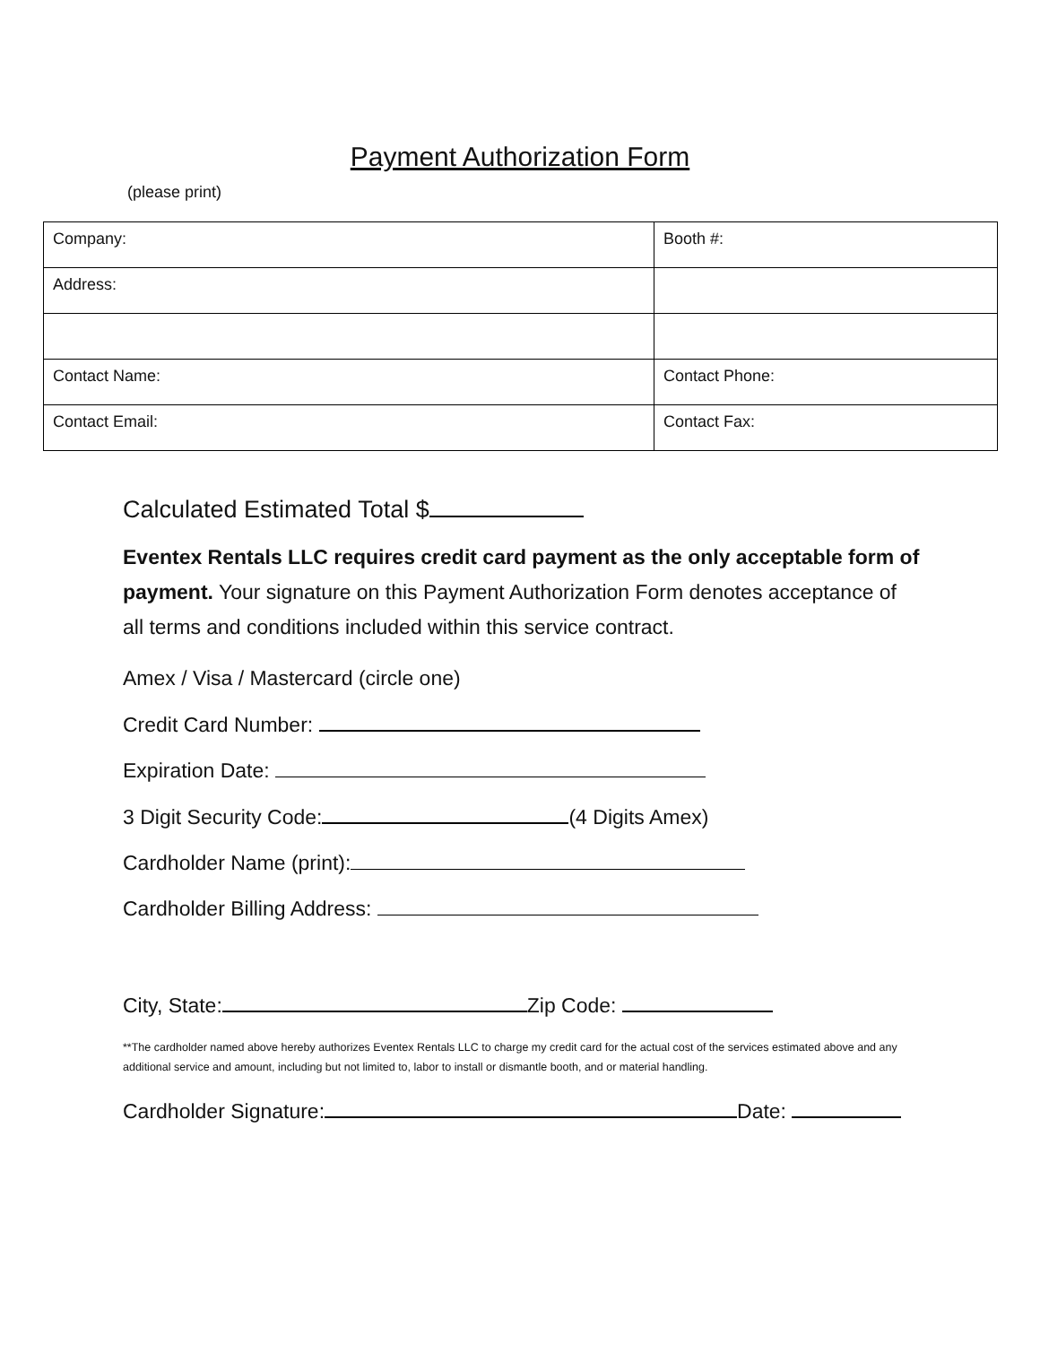Payment Authorization Form
(please print)
| Company: | Booth #: |
| Address: | |
| Contact Name: | Contact Phone: |
| Contact Email: | Contact Fax: |
Calculated Estimated Total $
Eventex Rentals LLC requires credit card payment as the only acceptable form of payment. Your signature on this Payment Authorization Form denotes acceptance of all terms and conditions included within this service contract.
Amex / Visa / Mastercard (circle one)
Credit Card Number:
Expiration Date:
3 Digit Security Code: (4 Digits Amex)
Cardholder Name (print):
Cardholder Billing Address:
City, State: Zip Code:
**The cardholder named above hereby authorizes Eventex Rentals LLC to charge my credit card for the actual cost of the services estimated above and any additional service and amount, including but not limited to, labor to install or dismantle booth, and or material handling.
Cardholder Signature: Date: